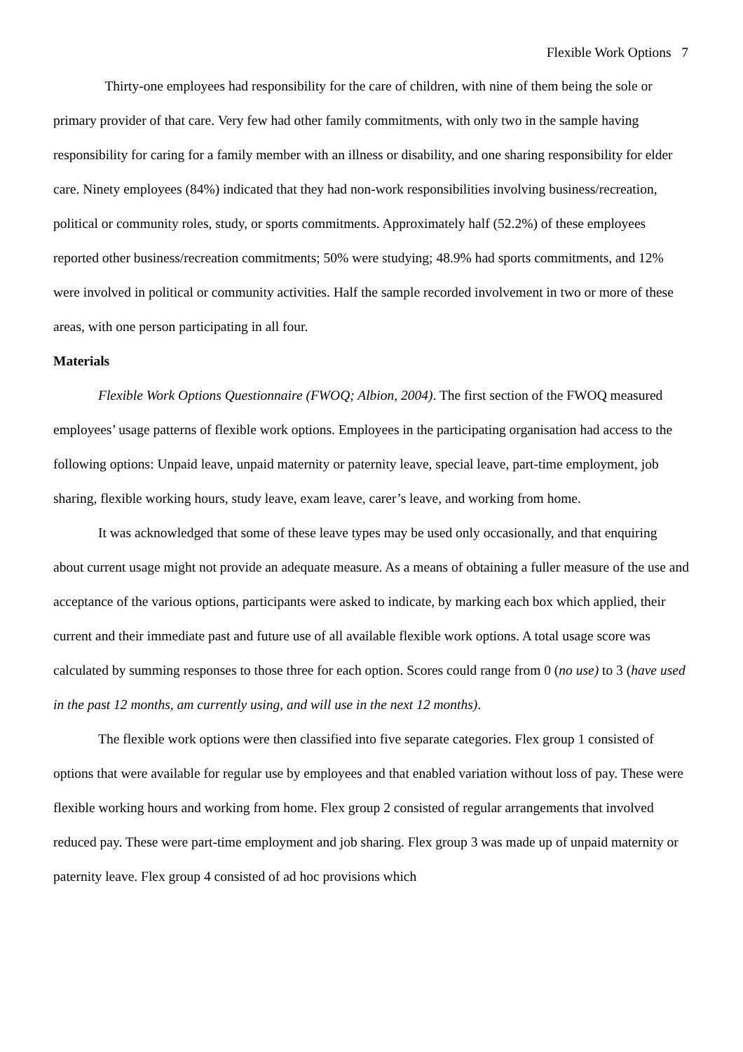Flexible Work Options 7
Thirty-one employees had responsibility for the care of children, with nine of them being the sole or primary provider of that care. Very few had other family commitments, with only two in the sample having responsibility for caring for a family member with an illness or disability, and one sharing responsibility for elder care. Ninety employees (84%) indicated that they had non-work responsibilities involving business/recreation, political or community roles, study, or sports commitments. Approximately half (52.2%) of these employees reported other business/recreation commitments; 50% were studying; 48.9% had sports commitments, and 12% were involved in political or community activities. Half the sample recorded involvement in two or more of these areas, with one person participating in all four.
Materials
Flexible Work Options Questionnaire (FWOQ; Albion, 2004). The first section of the FWOQ measured employees’ usage patterns of flexible work options. Employees in the participating organisation had access to the following options: Unpaid leave, unpaid maternity or paternity leave, special leave, part-time employment, job sharing, flexible working hours, study leave, exam leave, carer’s leave, and working from home.
It was acknowledged that some of these leave types may be used only occasionally, and that enquiring about current usage might not provide an adequate measure. As a means of obtaining a fuller measure of the use and acceptance of the various options, participants were asked to indicate, by marking each box which applied, their current and their immediate past and future use of all available flexible work options. A total usage score was calculated by summing responses to those three for each option. Scores could range from 0 (no use) to 3 (have used in the past 12 months, am currently using, and will use in the next 12 months).
The flexible work options were then classified into five separate categories. Flex group 1 consisted of options that were available for regular use by employees and that enabled variation without loss of pay. These were flexible working hours and working from home. Flex group 2 consisted of regular arrangements that involved reduced pay. These were part-time employment and job sharing. Flex group 3 was made up of unpaid maternity or paternity leave. Flex group 4 consisted of ad hoc provisions which